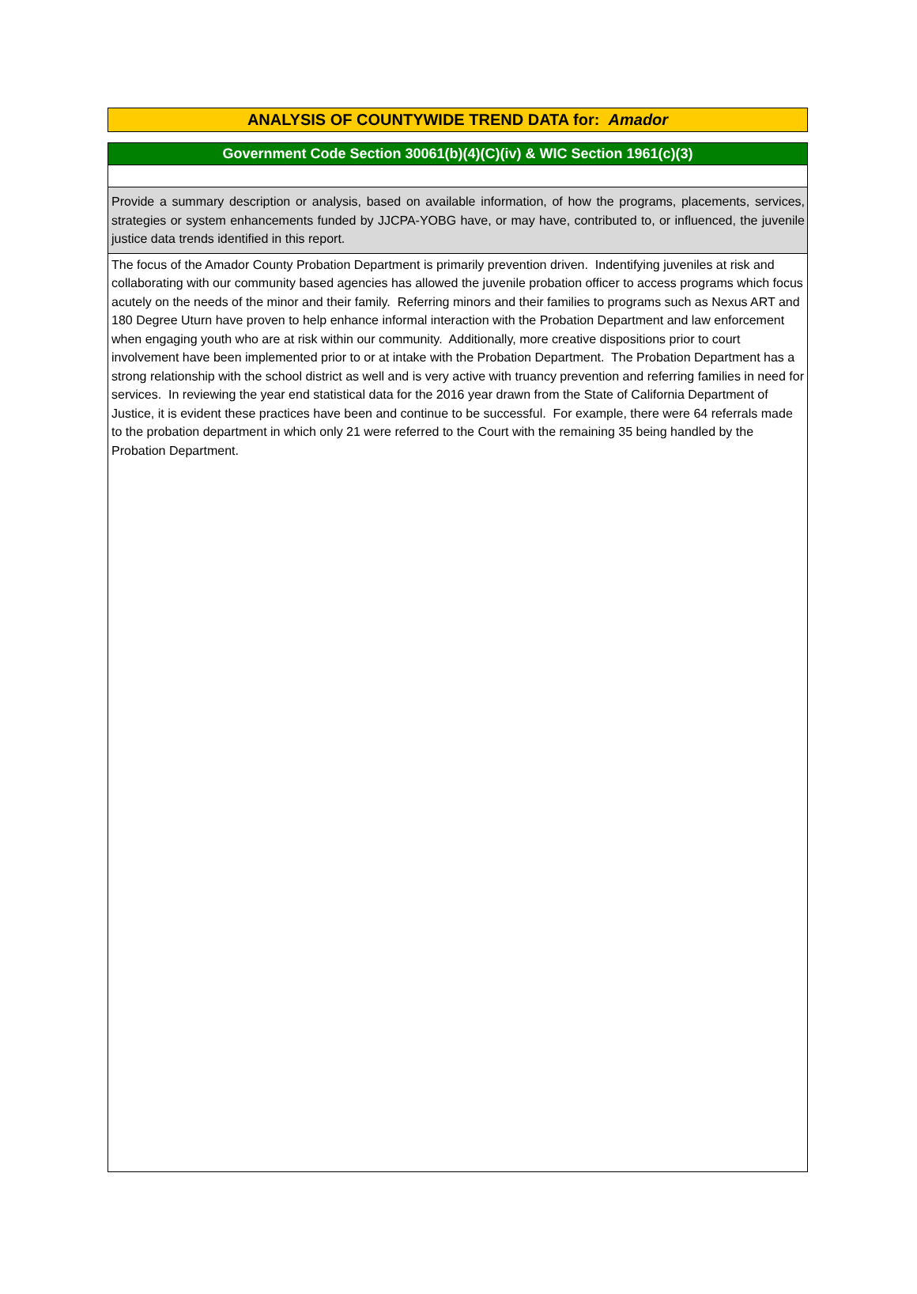ANALYSIS OF COUNTYWIDE TREND DATA for: Amador
Government Code Section 30061(b)(4)(C)(iv) & WIC Section 1961(c)(3)
Provide a summary description or analysis, based on available information, of how the programs, placements, services, strategies or system enhancements funded by JJCPA-YOBG have, or may have, contributed to, or influenced, the juvenile justice data trends identified in this report.
The focus of the Amador County Probation Department is primarily prevention driven. Indentifying juveniles at risk and collaborating with our community based agencies has allowed the juvenile probation officer to access programs which focus acutely on the needs of the minor and their family. Referring minors and their families to programs such as Nexus ART and 180 Degree Uturn have proven to help enhance informal interaction with the Probation Department and law enforcement when engaging youth who are at risk within our community. Additionally, more creative dispositions prior to court involvement have been implemented prior to or at intake with the Probation Department. The Probation Department has a strong relationship with the school district as well and is very active with truancy prevention and referring families in need for services. In reviewing the year end statistical data for the 2016 year drawn from the State of California Department of Justice, it is evident these practices have been and continue to be successful. For example, there were 64 referrals made to the probation department in which only 21 were referred to the Court with the remaining 35 being handled by the Probation Department.